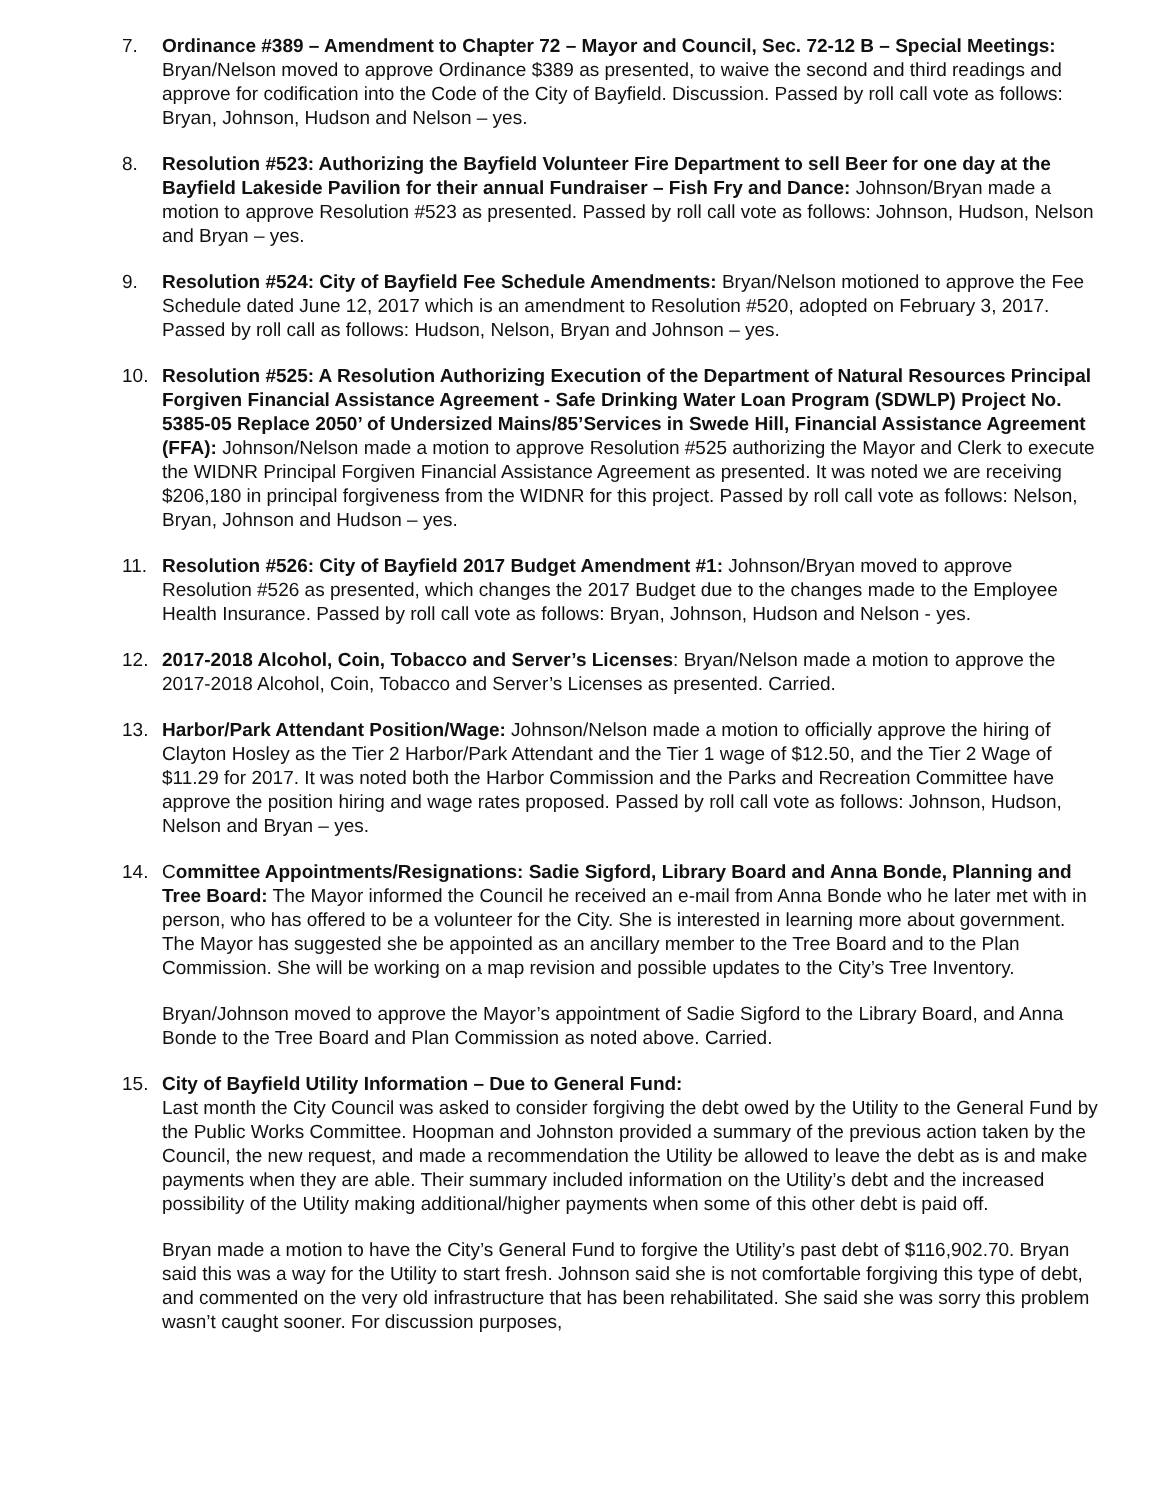7. Ordinance #389 – Amendment to Chapter 72 – Mayor and Council, Sec. 72-12 B – Special Meetings: Bryan/Nelson moved to approve Ordinance $389 as presented, to waive the second and third readings and approve for codification into the Code of the City of Bayfield. Discussion. Passed by roll call vote as follows: Bryan, Johnson, Hudson and Nelson – yes.
8. Resolution #523: Authorizing the Bayfield Volunteer Fire Department to sell Beer for one day at the Bayfield Lakeside Pavilion for their annual Fundraiser – Fish Fry and Dance: Johnson/Bryan made a motion to approve Resolution #523 as presented. Passed by roll call vote as follows: Johnson, Hudson, Nelson and Bryan – yes.
9. Resolution #524: City of Bayfield Fee Schedule Amendments: Bryan/Nelson motioned to approve the Fee Schedule dated June 12, 2017 which is an amendment to Resolution #520, adopted on February 3, 2017. Passed by roll call as follows: Hudson, Nelson, Bryan and Johnson – yes.
10. Resolution #525: A Resolution Authorizing Execution of the Department of Natural Resources Principal Forgiven Financial Assistance Agreement - Safe Drinking Water Loan Program (SDWLP) Project No. 5385-05 Replace 2050’ of Undersized Mains/85’Services in Swede Hill, Financial Assistance Agreement (FFA): Johnson/Nelson made a motion to approve Resolution #525 authorizing the Mayor and Clerk to execute the WIDNR Principal Forgiven Financial Assistance Agreement as presented. It was noted we are receiving $206,180 in principal forgiveness from the WIDNR for this project. Passed by roll call vote as follows: Nelson, Bryan, Johnson and Hudson – yes.
11. Resolution #526: City of Bayfield 2017 Budget Amendment #1: Johnson/Bryan moved to approve Resolution #526 as presented, which changes the 2017 Budget due to the changes made to the Employee Health Insurance. Passed by roll call vote as follows: Bryan, Johnson, Hudson and Nelson - yes.
12. 2017-2018 Alcohol, Coin, Tobacco and Server’s Licenses: Bryan/Nelson made a motion to approve the 2017-2018 Alcohol, Coin, Tobacco and Server’s Licenses as presented. Carried.
13. Harbor/Park Attendant Position/Wage: Johnson/Nelson made a motion to officially approve the hiring of Clayton Hosley as the Tier 2 Harbor/Park Attendant and the Tier 1 wage of $12.50, and the Tier 2 Wage of $11.29 for 2017. It was noted both the Harbor Commission and the Parks and Recreation Committee have approve the position hiring and wage rates proposed. Passed by roll call vote as follows: Johnson, Hudson, Nelson and Bryan – yes.
14. Committee Appointments/Resignations: Sadie Sigford, Library Board and Anna Bonde, Planning and Tree Board: The Mayor informed the Council he received an e-mail from Anna Bonde who he later met with in person, who has offered to be a volunteer for the City. She is interested in learning more about government. The Mayor has suggested she be appointed as an ancillary member to the Tree Board and to the Plan Commission. She will be working on a map revision and possible updates to the City’s Tree Inventory.
Bryan/Johnson moved to approve the Mayor’s appointment of Sadie Sigford to the Library Board, and Anna Bonde to the Tree Board and Plan Commission as noted above. Carried.
15. City of Bayfield Utility Information – Due to General Fund:
Last month the City Council was asked to consider forgiving the debt owed by the Utility to the General Fund by the Public Works Committee. Hoopman and Johnston provided a summary of the previous action taken by the Council, the new request, and made a recommendation the Utility be allowed to leave the debt as is and make payments when they are able. Their summary included information on the Utility’s debt and the increased possibility of the Utility making additional/higher payments when some of this other debt is paid off.
Bryan made a motion to have the City’s General Fund to forgive the Utility’s past debt of $116,902.70. Bryan said this was a way for the Utility to start fresh. Johnson said she is not comfortable forgiving this type of debt, and commented on the very old infrastructure that has been rehabilitated. She said she was sorry this problem wasn’t caught sooner. For discussion purposes,